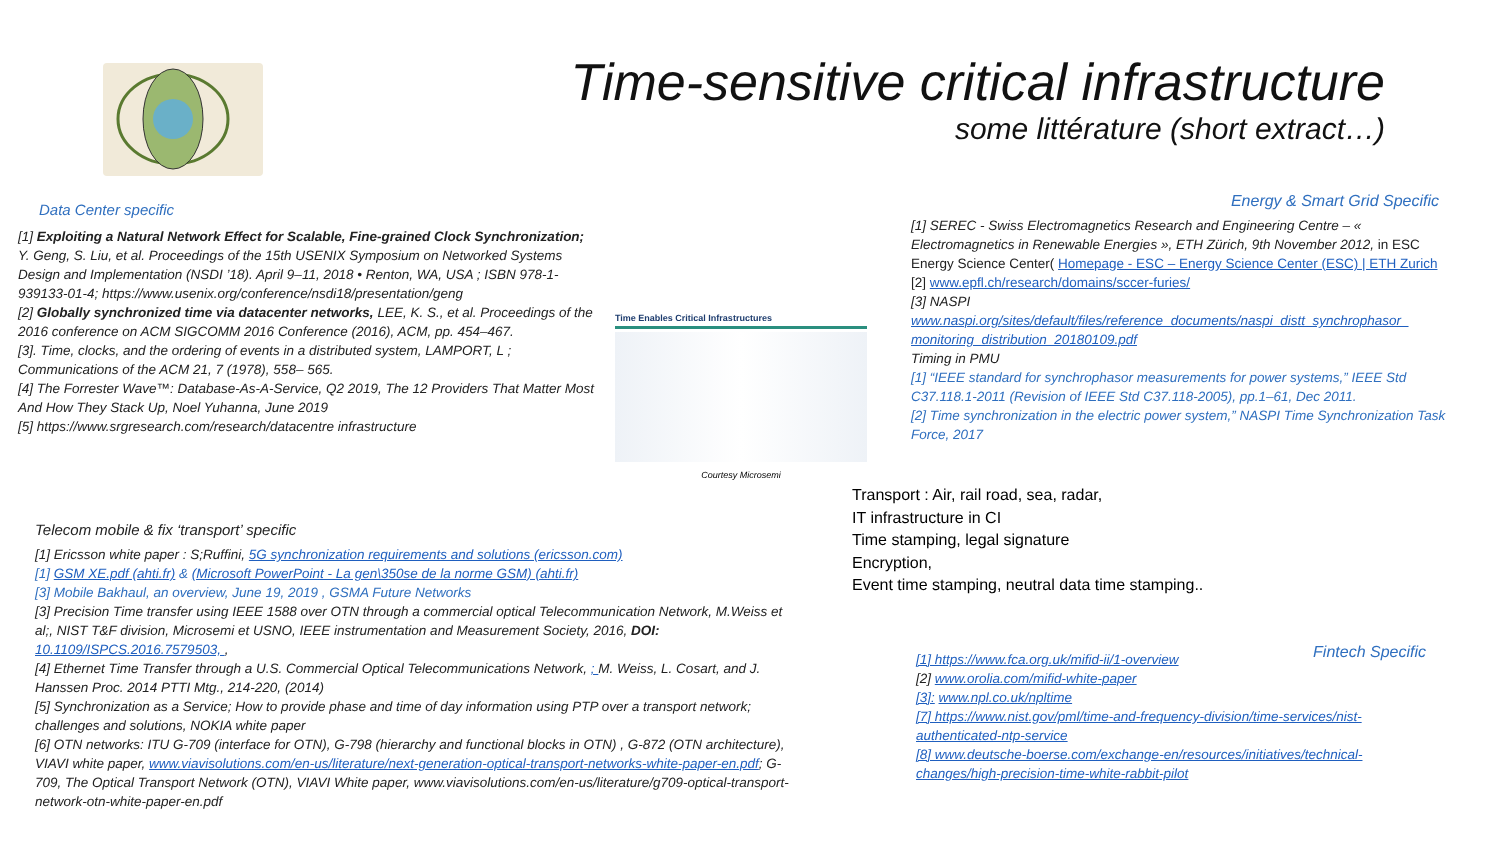Time-sensitive critical infrastructure
some littérature (short extract…)
Data Center specific
[1] Exploiting a Natural Network Effect for Scalable, Fine-grained Clock Synchronization; Y. Geng, S. Liu, et al. Proceedings of the 15th USENIX Symposium on Networked Systems Design and Implementation (NSDI ’18). April 9–11, 2018 • Renton, WA, USA ; ISBN 978-1-939133-01-4; https://www.usenix.org/conference/nsdi18/presentation/geng
[2] Globally synchronized time via datacenter networks, LEE, K. S., et al. Proceedings of the 2016 conference on ACM SIGCOMM 2016 Conference (2016), ACM, pp. 454–467.
[3]. Time, clocks, and the ordering of events in a distributed system, LAMPORT, L ; Communications of the ACM 21, 7 (1978), 558– 565.
[4] The Forrester Wave™: Database-As-A-Service, Q2 2019, The 12 Providers That Matter Most And How They Stack Up, Noel Yuhanna, June 2019
[5] https://www.srgresearch.com/research/datacentre infrastructure
Time Enables Critical Infrastructures
Courtesy Microsemi
Energy & Smart Grid Specific
[1] SEREC - Swiss Electromagnetics Research and Engineering Centre – « Electromagnetics in Renewable Energies », ETH Zürich, 9th November 2012, in ESC Energy Science Center( Homepage - ESC – Energy Science Center (ESC) | ETH Zurich
[2] www.epfl.ch/research/domains/sccer-furies/
[3] NASPI
www.naspi.org/sites/default/files/reference_documents/naspi_distt_synchrophasor_ monitoring_distribution_20180109.pdf
Timing in PMU
[1] “IEEE standard for synchrophasor measurements for power systems,” IEEE Std C37.118.1-2011 (Revision of IEEE Std C37.118-2005), pp.1–61, Dec 2011.
[2] Time synchronization in the electric power system,” NASPI Time Synchronization Task Force, 2017
Transport : Air, rail road, sea, radar,
IT infrastructure in CI
Time stamping, legal signature
Encryption,
Event time stamping, neutral data time stamping..
Telecom mobile & fix ‘transport’ specific
[1] Ericsson white paper : S;Ruffini, 5G synchronization requirements and solutions (ericsson.com)
[1] GSM XE.pdf (ahti.fr) & (Microsoft PowerPoint - La gen\350se de la norme GSM) (ahti.fr)
[3] Mobile Bakhaul, an overview, June 19, 2019 , GSMA Future Networks
[3] Precision Time transfer using IEEE 1588 over OTN through a commercial optical Telecommunication Network, M.Weiss et al;, NIST T&F division, Microsemi et USNO, IEEE instrumentation and Measurement Society, 2016, DOI: 10.1109/ISPCS.2016.7579503, ,
[4] Ethernet Time Transfer through a U.S. Commercial Optical Telecommunications Network, ; M. Weiss, L. Cosart, and J. Hanssen Proc. 2014 PTTI Mtg., 214-220, (2014)
[5] Synchronization as a Service; How to provide phase and time of day information using PTP over a transport network; challenges and solutions, NOKIA white paper
[6] OTN networks: ITU G-709 (interface for OTN), G-798 (hierarchy and functional blocks in OTN) , G-872 (OTN architecture), VIAVI white paper, www.viavisolutions.com/en-us/literature/next-generation-optical-transport-networks-white-paper-en.pdf; G-709, The Optical Transport Network (OTN), VIAVI White paper, www.viavisolutions.com/en-us/literature/g709-optical-transport-network-otn-white-paper-en.pdf
Fintech Specific
[1] https://www.fca.org.uk/mifid-ii/1-overview
[2] www.orolia.com/mifid-white-paper
[3]: www.npl.co.uk/npltime
[7] https://www.nist.gov/pml/time-and-frequency-division/time-services/nist-authenticated-ntp-service
[8] www.deutsche-boerse.com/exchange-en/resources/initiatives/technical-changes/high-precision-time-white-rabbit-pilot